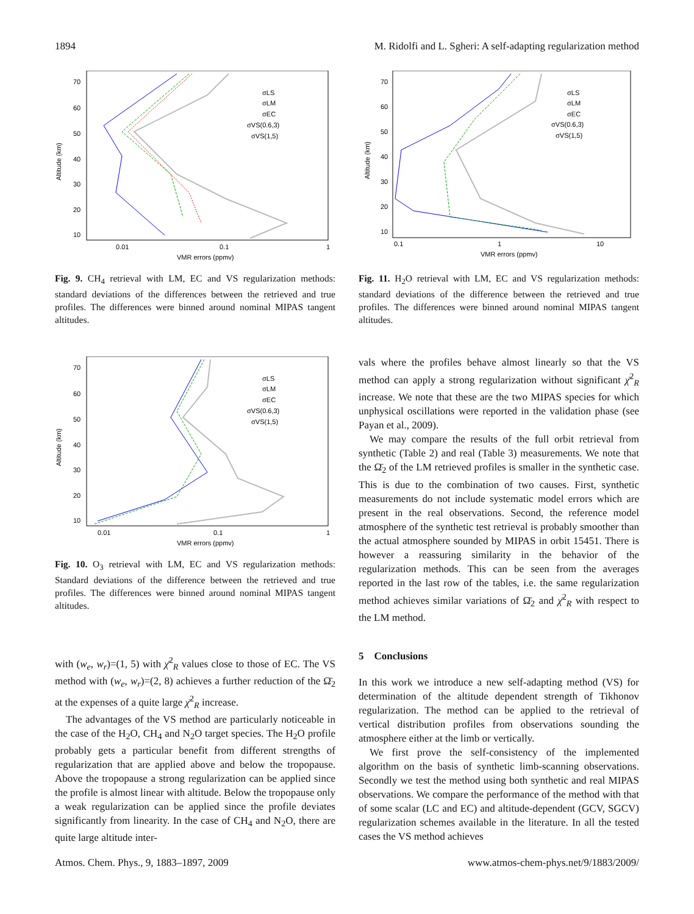1894 M. Ridolfi and L. Sgheri: A self-adapting regularization method
Altitude (km)
VMR errors (ppmv)
0.01
0.1
1
70
60
50
40
30
20
10
σLS
σLM
σEC
σVS(0.6,3)
σVS(1,5)
Fig. 9. CH<sub>4</sub> retrieval with LM, EC and VS regularization methods: standard deviations of the differences between the retrieved and true profiles. The differences were binned around nominal MIPAS tangent altitudes.
Altitude (km)
VMR errors (ppmv)
0.01
0.1
1
70
60
50
40
30
20
10
σLS
σLM
σEC
σVS(0.6,3)
σVS(1,5)
Fig. 10. O<sub>3</sub> retrieval with LM, EC and VS regularization methods: Standard deviations of the difference between the retrieved and true profiles. The differences were binned around nominal MIPAS tangent altitudes.
with (w<sub>e</sub>, w<sub>r</sub>)=(1, 5) with χ̄<sup>2</sup><sub>R</sub> values close to those of EC. The VS method with (w<sub>e</sub>, w<sub>r</sub>)=(2, 8) achieves a further reduction of the Ω̄<sub>2</sub> at the expenses of a quite large χ̄<sup>2</sup><sub>R</sub> increase.
The advantages of the VS method are particularly noticeable in the case of the H<sub>2</sub>O, CH<sub>4</sub> and N<sub>2</sub>O target species. The H<sub>2</sub>O profile probably gets a particular benefit from different strengths of regularization that are applied above and below the tropopause. Above the tropopause a strong regularization can be applied since the profile is almost linear with altitude. Below the tropopause only a weak regularization can be applied since the profile deviates significantly from linearity. In the case of CH<sub>4</sub> and N<sub>2</sub>O, there are quite large altitude inter-
Altitude (km)
VMR errors (ppmv)
0.1
1
10
70
60
50
40
30
20
10
σLS
σLM
σEC
σVS(0.6,3)
σVS(1,5)
Fig. 11. H<sub>2</sub>O retrieval with LM, EC and VS regularization methods: standard deviations of the difference between the retrieved and true profiles. The differences were binned around nominal MIPAS tangent altitudes.
vals where the profiles behave almost linearly so that the VS method can apply a strong regularization without significant χ̄<sup>2</sup><sub>R</sub> increase. We note that these are the two MIPAS species for which unphysical oscillations were reported in the validation phase (see Payan et al., 2009).
We may compare the results of the full orbit retrieval from synthetic (Table 2) and real (Table 3) measurements. We note that the Ω̄<sub>2</sub> of the LM retrieved profiles is smaller in the synthetic case. This is due to the combination of two causes. First, synthetic measurements do not include systematic model errors which are present in the real observations. Second, the reference model atmosphere of the synthetic test retrieval is probably smoother than the actual atmosphere sounded by MIPAS in orbit 15451. There is however a reassuring similarity in the behavior of the regularization methods. This can be seen from the averages reported in the last row of the tables, i.e. the same regularization method achieves similar variations of Ω̄<sub>2</sub> and χ̄<sup>2</sup><sub>R</sub> with respect to the LM method.
5 Conclusions
In this work we introduce a new self-adapting method (VS) for determination of the altitude dependent strength of Tikhonov regularization. The method can be applied to the retrieval of vertical distribution profiles from observations sounding the atmosphere either at the limb or vertically.
We first prove the self-consistency of the implemented algorithm on the basis of synthetic limb-scanning observations. Secondly we test the method using both synthetic and real MIPAS observations. We compare the performance of the method with that of some scalar (LC and EC) and altitude-dependent (GCV, SGCV) regularization schemes available in the literature. In all the tested cases the VS method achieves
Atmos. Chem. Phys., 9, 1883–1897, 2009 www.atmos-chem-phys.net/9/1883/2009/